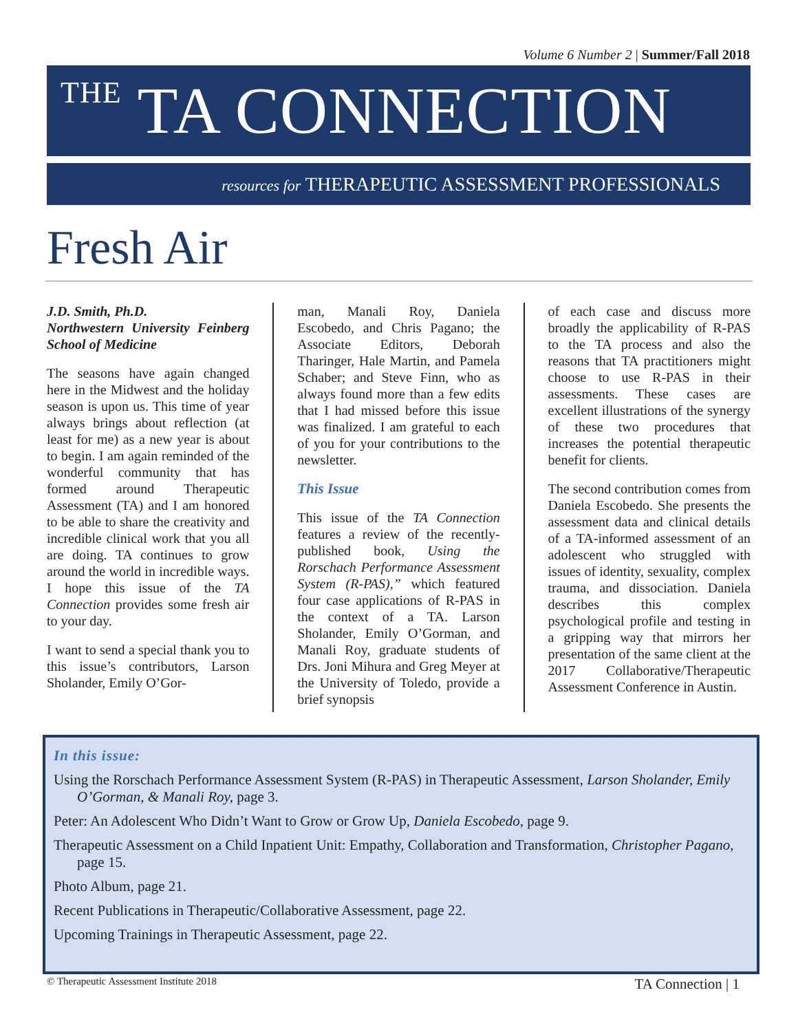Volume 6 Number 2 | Summer/Fall 2018
THE TA CONNECTION
resources for THERAPEUTIC ASSESSMENT PROFESSIONALS
Fresh Air
J.D. Smith, Ph.D.
Northwestern University Feinberg School of Medicine
The seasons have again changed here in the Midwest and the holiday season is upon us. This time of year always brings about reflection (at least for me) as a new year is about to begin. I am again reminded of the wonderful community that has formed around Therapeutic Assessment (TA) and I am honored to be able to share the creativity and incredible clinical work that you all are doing. TA continues to grow around the world in incredible ways. I hope this issue of the TA Connection provides some fresh air to your day.
I want to send a special thank you to this issue’s contributors, Larson Sholander, Emily O’Gor-
man, Manali Roy, Daniela Escobedo, and Chris Pagano; the Associate Editors, Deborah Tharinger, Hale Martin, and Pamela Schaber; and Steve Finn, who as always found more than a few edits that I had missed before this issue was finalized. I am grateful to each of you for your contributions to the newsletter.
This Issue
This issue of the TA Connection features a review of the recently-published book, Using the Rorschach Performance Assessment System (R-PAS),” which featured four case applications of R-PAS in the context of a TA. Larson Sholander, Emily O’Gorman, and Manali Roy, graduate students of Drs. Joni Mihura and Greg Meyer at the University of Toledo, provide a brief synopsis
of each case and discuss more broadly the applicability of R-PAS to the TA process and also the reasons that TA practitioners might choose to use R-PAS in their assessments. These cases are excellent illustrations of the synergy of these two procedures that increases the potential therapeutic benefit for clients.
The second contribution comes from Daniela Escobedo. She presents the assessment data and clinical details of a TA-informed assessment of an adolescent who struggled with issues of identity, sexuality, complex trauma, and dissociation. Daniela describes this complex psychological profile and testing in a gripping way that mirrors her presentation of the same client at the 2017 Collaborative/Therapeutic Assessment Conference in Austin.
In this issue:
Using the Rorschach Performance Assessment System (R-PAS) in Therapeutic Assessment, Larson Sholander, Emily O’Gorman, & Manali Roy, page 3.
Peter: An Adolescent Who Didn’t Want to Grow or Grow Up, Daniela Escobedo, page 9.
Therapeutic Assessment on a Child Inpatient Unit: Empathy, Collaboration and Transformation, Christopher Pagano, page 15.
Photo Album, page 21.
Recent Publications in Therapeutic/Collaborative Assessment, page 22.
Upcoming Trainings in Therapeutic Assessment, page 22.
© Therapeutic Assessment Institute 2018 TA Connection | 1